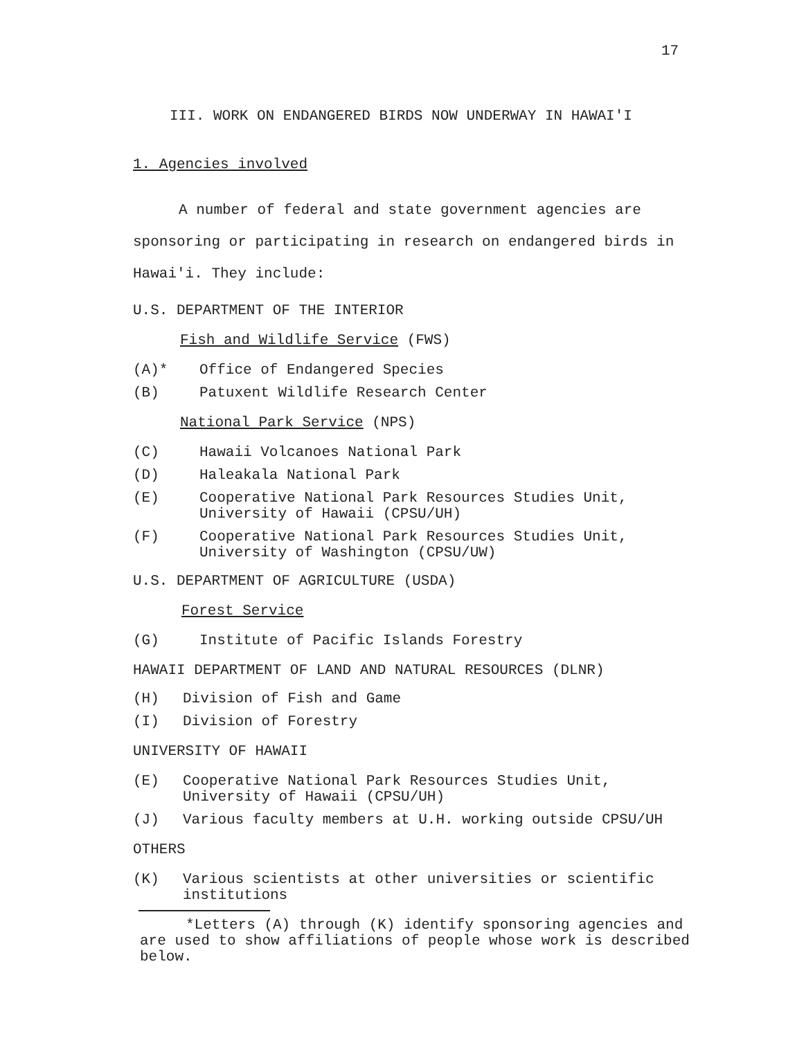17
III. WORK ON ENDANGERED BIRDS NOW UNDERWAY IN HAWAI'I
1. Agencies involved
A number of federal and state government agencies are sponsoring or participating in research on endangered birds in Hawai'i. They include:
U.S. DEPARTMENT OF THE INTERIOR
Fish and Wildlife Service (FWS)
(A)* Office of Endangered Species
(B) Patuxent Wildlife Research Center
National Park Service (NPS)
(C) Hawaii Volcanoes National Park
(D) Haleakala National Park
(E) Cooperative National Park Resources Studies Unit,
University of Hawaii (CPSU/UH)
(F) Cooperative National Park Resources Studies Unit,
University of Washington (CPSU/UW)
U.S. DEPARTMENT OF AGRICULTURE (USDA)
Forest Service
(G) Institute of Pacific Islands Forestry
HAWAII DEPARTMENT OF LAND AND NATURAL RESOURCES (DLNR)
(H) Division of Fish and Game
(I) Division of Forestry
UNIVERSITY OF HAWAII
(E) Cooperative National Park Resources Studies Unit,
University of Hawaii (CPSU/UH)
(J) Various faculty members at U.H. working outside CPSU/UH
OTHERS
(K) Various scientists at other universities or scientific
institutions
*Letters (A) through (K) identify sponsoring agencies and are used to show affiliations of people whose work is described below.